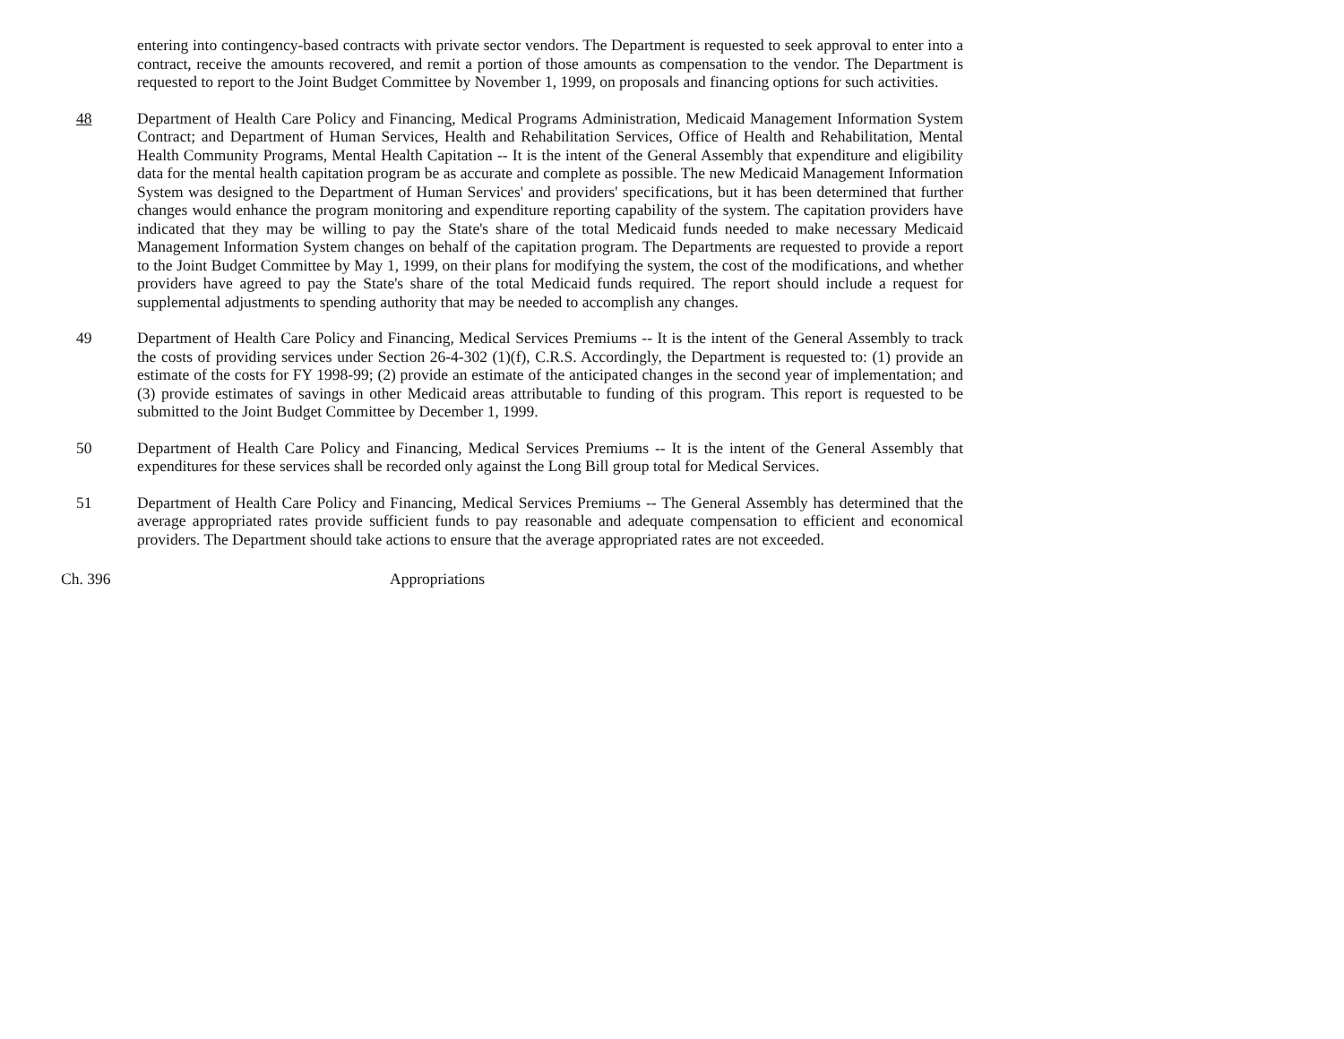entering into contingency-based contracts with private sector vendors. The Department is requested to seek approval to enter into a contract, receive the amounts recovered, and remit a portion of those amounts as compensation to the vendor. The Department is requested to report to the Joint Budget Committee by November 1, 1999, on proposals and financing options for such activities.
48 Department of Health Care Policy and Financing, Medical Programs Administration, Medicaid Management Information System Contract; and Department of Human Services, Health and Rehabilitation Services, Office of Health and Rehabilitation, Mental Health Community Programs, Mental Health Capitation -- It is the intent of the General Assembly that expenditure and eligibility data for the mental health capitation program be as accurate and complete as possible. The new Medicaid Management Information System was designed to the Department of Human Services' and providers' specifications, but it has been determined that further changes would enhance the program monitoring and expenditure reporting capability of the system. The capitation providers have indicated that they may be willing to pay the State's share of the total Medicaid funds needed to make necessary Medicaid Management Information System changes on behalf of the capitation program. The Departments are requested to provide a report to the Joint Budget Committee by May 1, 1999, on their plans for modifying the system, the cost of the modifications, and whether providers have agreed to pay the State's share of the total Medicaid funds required. The report should include a request for supplemental adjustments to spending authority that may be needed to accomplish any changes.
49 Department of Health Care Policy and Financing, Medical Services Premiums -- It is the intent of the General Assembly to track the costs of providing services under Section 26-4-302 (1)(f), C.R.S. Accordingly, the Department is requested to: (1) provide an estimate of the costs for FY 1998-99; (2) provide an estimate of the anticipated changes in the second year of implementation; and (3) provide estimates of savings in other Medicaid areas attributable to funding of this program. This report is requested to be submitted to the Joint Budget Committee by December 1, 1999.
50 Department of Health Care Policy and Financing, Medical Services Premiums -- It is the intent of the General Assembly that expenditures for these services shall be recorded only against the Long Bill group total for Medical Services.
51 Department of Health Care Policy and Financing, Medical Services Premiums -- The General Assembly has determined that the average appropriated rates provide sufficient funds to pay reasonable and adequate compensation to efficient and economical providers. The Department should take actions to ensure that the average appropriated rates are not exceeded.
Ch. 396 Appropriations